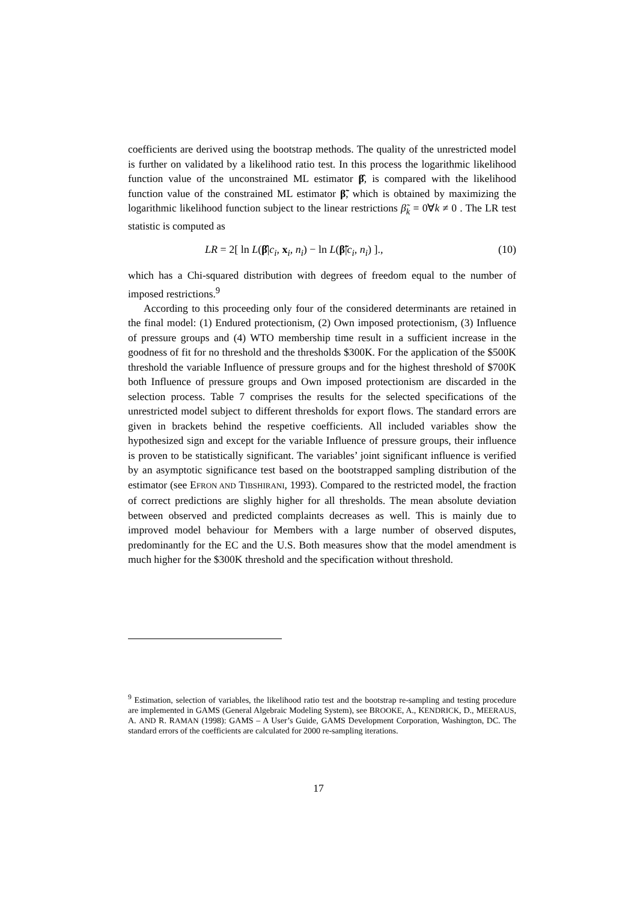coefficients are derived using the bootstrap methods. The quality of the unrestricted model is further on validated by a likelihood ratio test. In this process the logarithmic likelihood function value of the unconstrained ML estimator β̂, is compared with the likelihood function value of the constrained ML estimator β̃, which is obtained by maximizing the logarithmic likelihood function subject to the linear restrictions β̃<sub>k</sub> = 0∀k ≠ 0 . The LR test statistic is computed as
LR = 2[ ln L(β̂|c<sub>i</sub>, x<sub>i</sub>, n<sub>i</sub>) − ln L(β̃|c<sub>i</sub>, n<sub>i</sub>) ]., (10)
which has a Chi-squared distribution with degrees of freedom equal to the number of imposed restrictions.<sup>9</sup>
According to this proceeding only four of the considered determinants are retained in the final model: (1) Endured protectionism, (2) Own imposed protectionism, (3) Influence of pressure groups and (4) WTO membership time result in a sufficient increase in the goodness of fit for no threshold and the thresholds $300K. For the application of the $500K threshold the variable Influence of pressure groups and for the highest threshold of $700K both Influence of pressure groups and Own imposed protectionism are discarded in the selection process. Table 7 comprises the results for the selected specifications of the unrestricted model subject to different thresholds for export flows. The standard errors are given in brackets behind the respetive coefficients. All included variables show the hypothesized sign and except for the variable Influence of pressure groups, their influence is proven to be statistically significant. The variables’ joint significant influence is verified by an asymptotic significance test based on the bootstrapped sampling distribution of the estimator (see EFRON AND TIBSHIRANI, 1993). Compared to the restricted model, the fraction of correct predictions are slighly higher for all thresholds. The mean absolute deviation between observed and predicted complaints decreases as well. This is mainly due to improved model behaviour for Members with a large number of observed disputes, predominantly for the EC and the U.S. Both measures show that the model amendment is much higher for the $300K threshold and the specification without threshold.
<sup>9</sup> Estimation, selection of variables, the likelihood ratio test and the bootstrap re-sampling and testing procedure are implemented in GAMS (General Algebraic Modeling System), see BROOKE, A., KENDRICK, D., MEERAUS, A. AND R. RAMAN (1998): GAMS – A User’s Guide, GAMS Development Corporation, Washington, DC. The standard errors of the coefficients are calculated for 2000 re-sampling iterations.
17